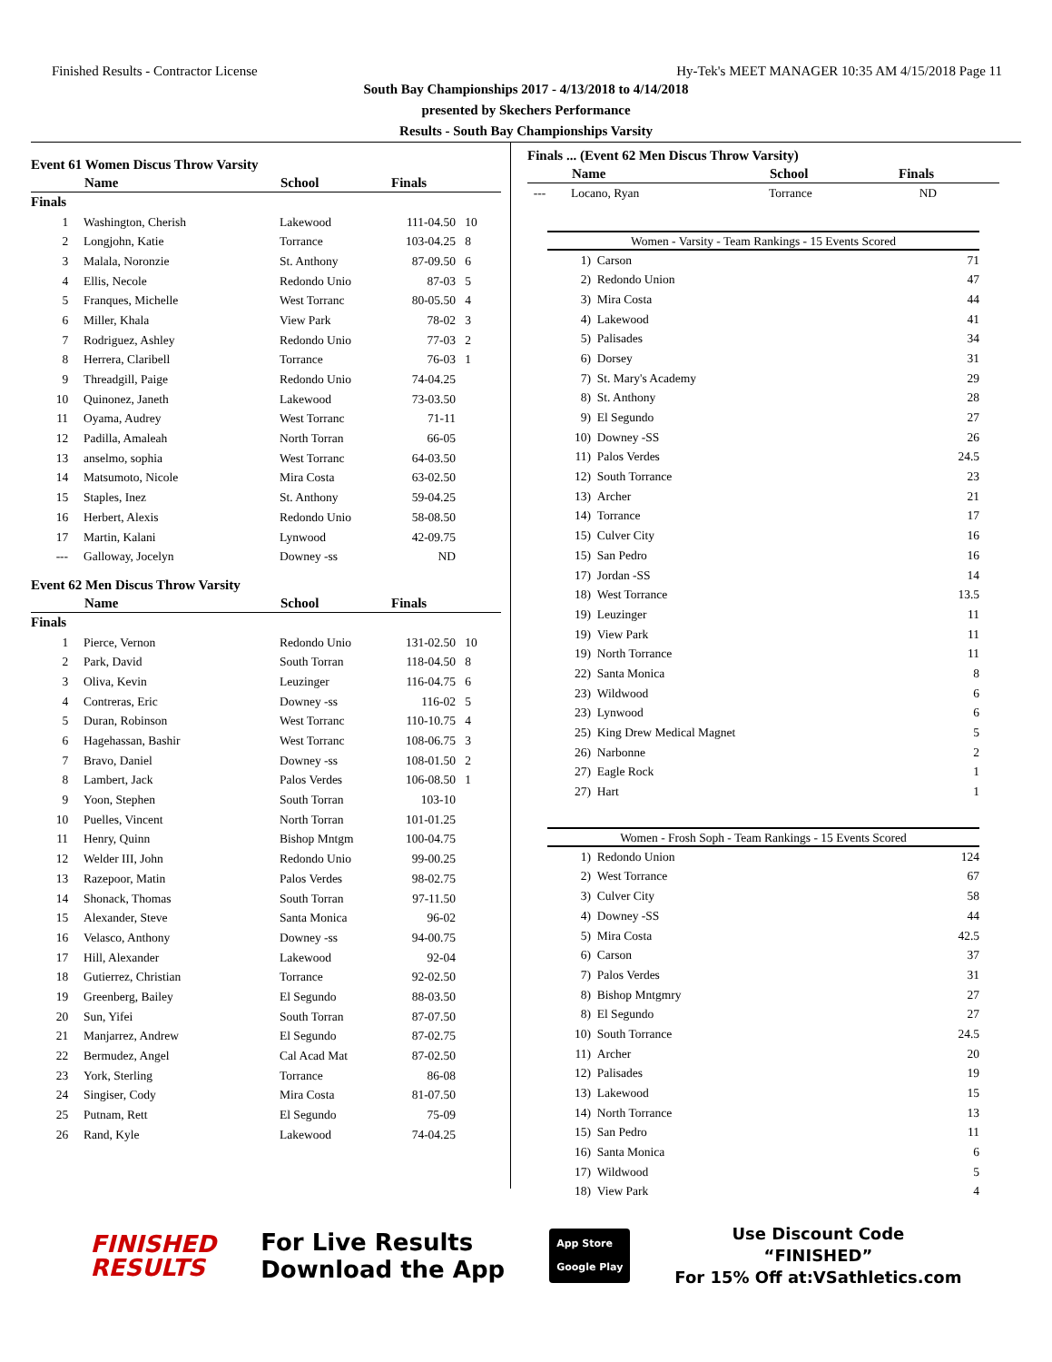Finished Results - Contractor License Hy-Tek's MEET MANAGER 10:35 AM 4/15/2018 Page 11
South Bay Championships 2017 - 4/13/2018 to 4/14/2018
presented by Skechers Performance
Results - South Bay Championships Varsity
Event 61 Women Discus Throw Varsity
| | Name | School | Finals | |
| --- | --- | --- | --- | --- |
| Finals | | | | |
| 1 | Washington, Cherish | Lakewood | 111-04.50 | 10 |
| 2 | Longjohn, Katie | Torrance | 103-04.25 | 8 |
| 3 | Malala, Noronzie | St. Anthony | 87-09.50 | 6 |
| 4 | Ellis, Necole | Redondo Unio | 87-03 | 5 |
| 5 | Franques, Michelle | West Torranc | 80-05.50 | 4 |
| 6 | Miller, Khala | View Park | 78-02 | 3 |
| 7 | Rodriguez, Ashley | Redondo Unio | 77-03 | 2 |
| 8 | Herrera, Claribell | Torrance | 76-03 | 1 |
| 9 | Threadgill, Paige | Redondo Unio | 74-04.25 | |
| 10 | Quinonez, Janeth | Lakewood | 73-03.50 | |
| 11 | Oyama, Audrey | West Torranc | 71-11 | |
| 12 | Padilla, Amaleah | North Torran | 66-05 | |
| 13 | anselmo, sophia | West Torranc | 64-03.50 | |
| 14 | Matsumoto, Nicole | Mira Costa | 63-02.50 | |
| 15 | Staples, Inez | St. Anthony | 59-04.25 | |
| 16 | Herbert, Alexis | Redondo Unio | 58-08.50 | |
| 17 | Martin, Kalani | Lynwood | 42-09.75 | |
| --- | Galloway, Jocelyn | Downey -ss | ND | |
Event 62 Men Discus Throw Varsity
| | Name | School | Finals | |
| --- | --- | --- | --- | --- |
| Finals | | | | |
| 1 | Pierce, Vernon | Redondo Unio | 131-02.50 | 10 |
| 2 | Park, David | South Torran | 118-04.50 | 8 |
| 3 | Oliva, Kevin | Leuzinger | 116-04.75 | 6 |
| 4 | Contreras, Eric | Downey -ss | 116-02 | 5 |
| 5 | Duran, Robinson | West Torranc | 110-10.75 | 4 |
| 6 | Hagehassan, Bashir | West Torranc | 108-06.75 | 3 |
| 7 | Bravo, Daniel | Downey -ss | 108-01.50 | 2 |
| 8 | Lambert, Jack | Palos Verdes | 106-08.50 | 1 |
| 9 | Yoon, Stephen | South Torran | 103-10 | |
| 10 | Puelles, Vincent | North Torran | 101-01.25 | |
| 11 | Henry, Quinn | Bishop Mntgm | 100-04.75 | |
| 12 | Welder III, John | Redondo Unio | 99-00.25 | |
| 13 | Razepoor, Matin | Palos Verdes | 98-02.75 | |
| 14 | Shonack, Thomas | South Torran | 97-11.50 | |
| 15 | Alexander, Steve | Santa Monica | 96-02 | |
| 16 | Velasco, Anthony | Downey -ss | 94-00.75 | |
| 17 | Hill, Alexander | Lakewood | 92-04 | |
| 18 | Gutierrez, Christian | Torrance | 92-02.50 | |
| 19 | Greenberg, Bailey | El Segundo | 88-03.50 | |
| 20 | Sun, Yifei | South Torran | 87-07.50 | |
| 21 | Manjarrez, Andrew | El Segundo | 87-02.75 | |
| 22 | Bermudez, Angel | Cal Acad Mat | 87-02.50 | |
| 23 | York, Sterling | Torrance | 86-08 | |
| 24 | Singiser, Cody | Mira Costa | 81-07.50 | |
| 25 | Putnam, Rett | El Segundo | 75-09 | |
| 26 | Rand, Kyle | Lakewood | 74-04.25 | |
Finals ... (Event 62 Men Discus Throw Varsity)
| | Name | School | Finals |
| --- | --- | --- | --- |
| --- | Locano, Ryan | Torrance | ND |
Women - Varsity - Team Rankings - 15 Events Scored
| 1) | Carson | 71 |
| 2) | Redondo Union | 47 |
| 3) | Mira Costa | 44 |
| 4) | Lakewood | 41 |
| 5) | Palisades | 34 |
| 6) | Dorsey | 31 |
| 7) | St. Mary's Academy | 29 |
| 8) | St. Anthony | 28 |
| 9) | El Segundo | 27 |
| 10) | Downey -SS | 26 |
| 11) | Palos Verdes | 24.5 |
| 12) | South Torrance | 23 |
| 13) | Archer | 21 |
| 14) | Torrance | 17 |
| 15) | Culver City | 16 |
| 15) | San Pedro | 16 |
| 17) | Jordan -SS | 14 |
| 18) | West Torrance | 13.5 |
| 19) | Leuzinger | 11 |
| 19) | View Park | 11 |
| 19) | North Torrance | 11 |
| 22) | Santa Monica | 8 |
| 23) | Wildwood | 6 |
| 23) | Lynwood | 6 |
| 25) | King Drew Medical Magnet | 5 |
| 26) | Narbonne | 2 |
| 27) | Eagle Rock | 1 |
| 27) | Hart | 1 |
Women - Frosh Soph - Team Rankings - 15 Events Scored
| 1) | Redondo Union | 124 |
| 2) | West Torrance | 67 |
| 3) | Culver City | 58 |
| 4) | Downey -SS | 44 |
| 5) | Mira Costa | 42.5 |
| 6) | Carson | 37 |
| 7) | Palos Verdes | 31 |
| 8) | Bishop Mntgmry | 27 |
| 8) | El Segundo | 27 |
| 10) | South Torrance | 24.5 |
| 11) | Archer | 20 |
| 12) | Palisades | 19 |
| 13) | Lakewood | 15 |
| 14) | North Torrance | 13 |
| 15) | San Pedro | 11 |
| 16) | Santa Monica | 6 |
| 17) | Wildwood | 5 |
| 18) | View Park | 4 |
FINISHED
RESULTS
For Live Results
Download the App
App Store
Google Play
Use Discount Code
“FINISHED”
For 15% Off at:VSathletics.com